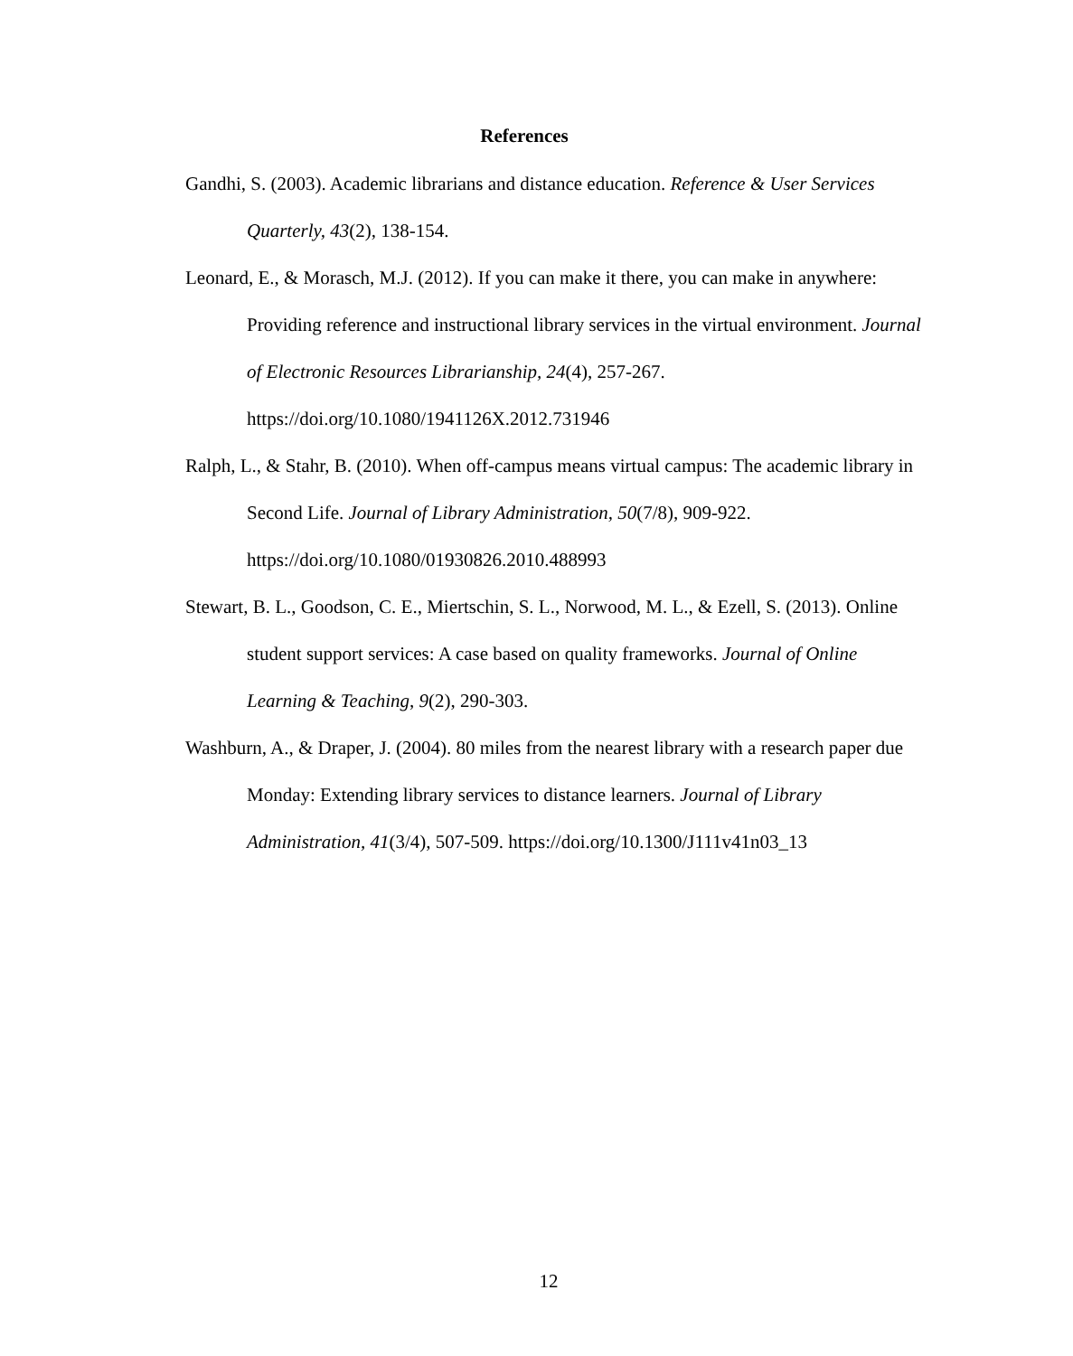References
Gandhi, S. (2003). Academic librarians and distance education. Reference & User Services Quarterly, 43(2), 138-154.
Leonard, E., & Morasch, M.J. (2012). If you can make it there, you can make in anywhere: Providing reference and instructional library services in the virtual environment. Journal of Electronic Resources Librarianship, 24(4), 257-267. https://doi.org/10.1080/1941126X.2012.731946
Ralph, L., & Stahr, B. (2010). When off-campus means virtual campus: The academic library in Second Life. Journal of Library Administration, 50(7/8), 909-922. https://doi.org/10.1080/01930826.2010.488993
Stewart, B. L., Goodson, C. E., Miertschin, S. L., Norwood, M. L., & Ezell, S. (2013). Online student support services: A case based on quality frameworks. Journal of Online Learning & Teaching, 9(2), 290-303.
Washburn, A., & Draper, J. (2004). 80 miles from the nearest library with a research paper due Monday: Extending library services to distance learners. Journal of Library Administration, 41(3/4), 507-509. https://doi.org/10.1300/J111v41n03_13
12